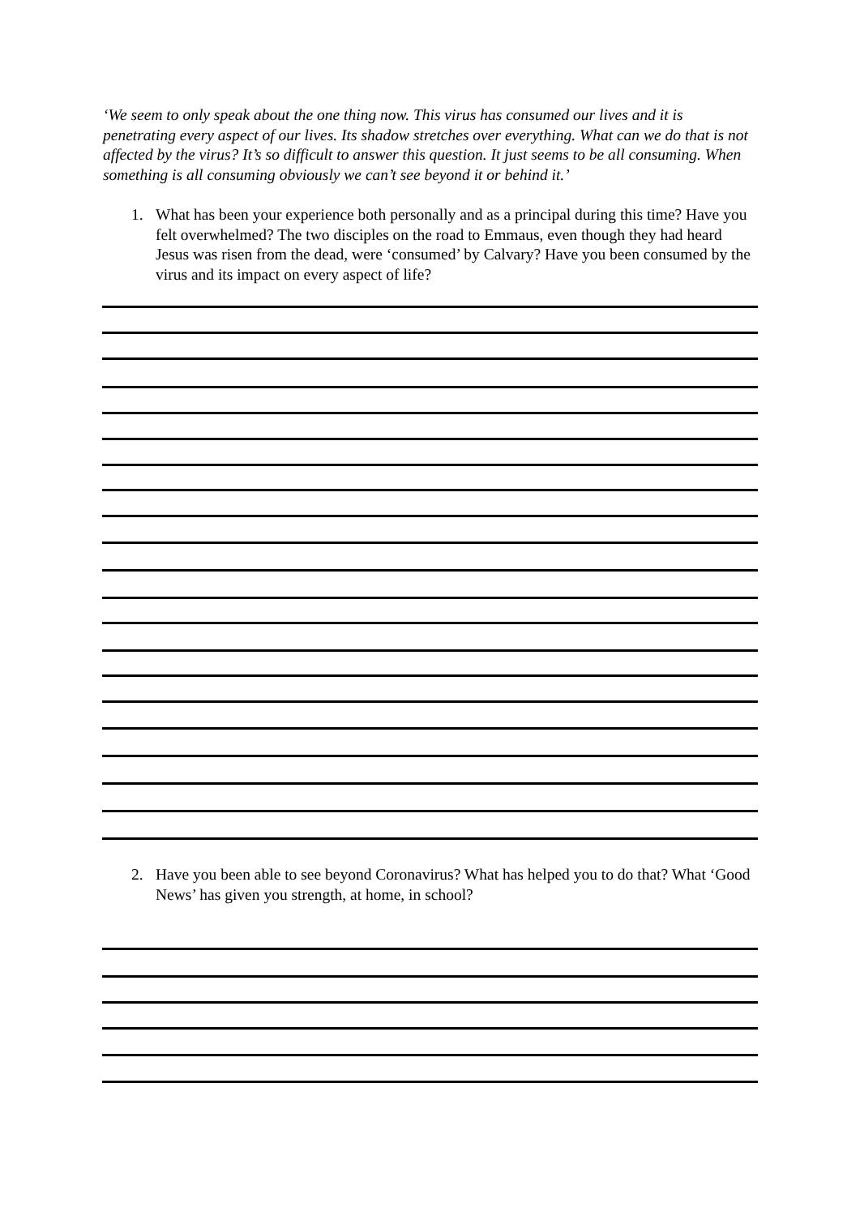‘We seem to only speak about the one thing now. This virus has consumed our lives and it is penetrating every aspect of our lives. Its shadow stretches over everything. What can we do that is not affected by the virus? It’s so difficult to answer this question. It just seems to be all consuming. When something is all consuming obviously we can’t see beyond it or behind it.’
1. What has been your experience both personally and as a principal during this time? Have you felt overwhelmed? The two disciples on the road to Emmaus, even though they had heard Jesus was risen from the dead, were ‘consumed’ by Calvary? Have you been consumed by the virus and its impact on every aspect of life?
2. Have you been able to see beyond Coronavirus? What has helped you to do that? What ‘Good News’ has given you strength, at home, in school?